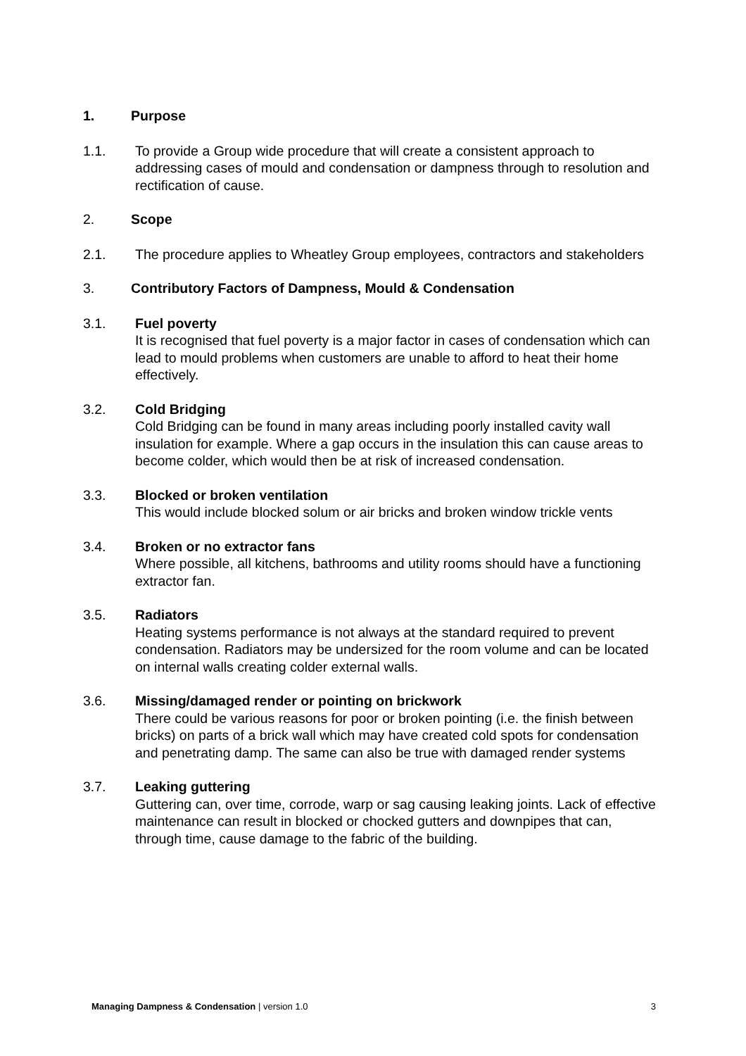1. Purpose
1.1. To provide a Group wide procedure that will create a consistent approach to addressing cases of mould and condensation or dampness through to resolution and rectification of cause.
2. Scope
2.1. The procedure applies to Wheatley Group employees, contractors and stakeholders
3. Contributory Factors of Dampness, Mould & Condensation
3.1. Fuel poverty
It is recognised that fuel poverty is a major factor in cases of condensation which can lead to mould problems when customers are unable to afford to heat their home effectively.
3.2. Cold Bridging
Cold Bridging can be found in many areas including poorly installed cavity wall insulation for example. Where a gap occurs in the insulation this can cause areas to become colder, which would then be at risk of increased condensation.
3.3. Blocked or broken ventilation
This would include blocked solum or air bricks and broken window trickle vents
3.4. Broken or no extractor fans
Where possible, all kitchens, bathrooms and utility rooms should have a functioning extractor fan.
3.5. Radiators
Heating systems performance is not always at the standard required to prevent condensation. Radiators may be undersized for the room volume and can be located on internal walls creating colder external walls.
3.6. Missing/damaged render or pointing on brickwork
There could be various reasons for poor or broken pointing (i.e. the finish between bricks) on parts of a brick wall which may have created cold spots for condensation and penetrating damp. The same can also be true with damaged render systems
3.7. Leaking guttering
Guttering can, over time, corrode, warp or sag causing leaking joints. Lack of effective maintenance can result in blocked or chocked gutters and downpipes that can, through time, cause damage to the fabric of the building.
Managing Dampness & Condensation | version 1.0 3